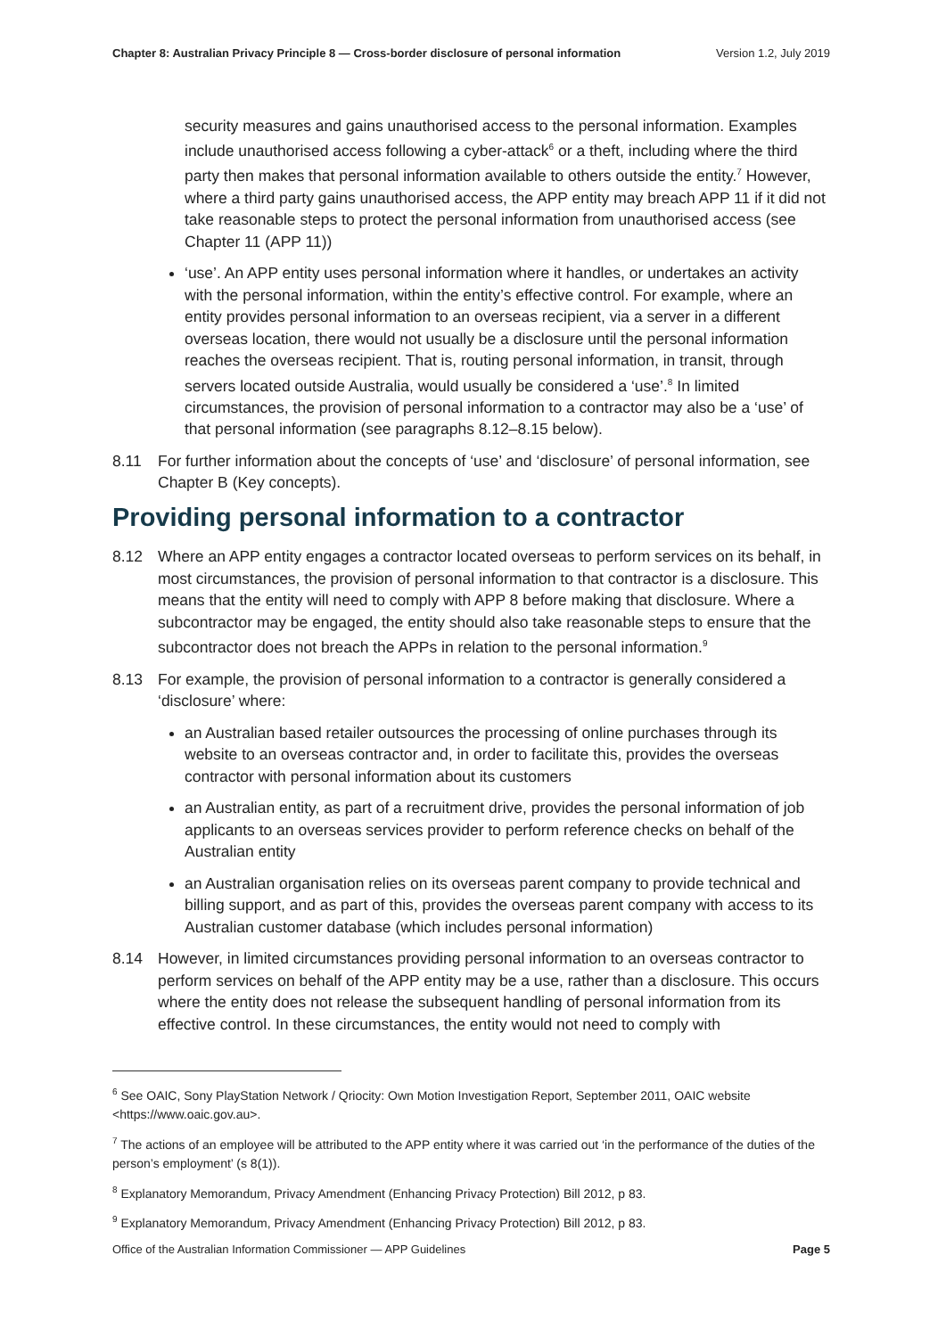Chapter 8: Australian Privacy Principle 8 — Cross-border disclosure of personal information Version 1.2, July 2019
security measures and gains unauthorised access to the personal information. Examples include unauthorised access following a cyber-attack<sup>6</sup> or a theft, including where the third party then makes that personal information available to others outside the entity.<sup>7</sup> However, where a third party gains unauthorised access, the APP entity may breach APP 11 if it did not take reasonable steps to protect the personal information from unauthorised access (see Chapter 11 (APP 11))
‘use’. An APP entity uses personal information where it handles, or undertakes an activity with the personal information, within the entity’s effective control. For example, where an entity provides personal information to an overseas recipient, via a server in a different overseas location, there would not usually be a disclosure until the personal information reaches the overseas recipient. That is, routing personal information, in transit, through servers located outside Australia, would usually be considered a ‘use’.<sup>8</sup> In limited circumstances, the provision of personal information to a contractor may also be a ‘use’ of that personal information (see paragraphs 8.12–8.15 below).
8.11 For further information about the concepts of ‘use’ and ‘disclosure’ of personal information, see Chapter B (Key concepts).
Providing personal information to a contractor
8.12 Where an APP entity engages a contractor located overseas to perform services on its behalf, in most circumstances, the provision of personal information to that contractor is a disclosure. This means that the entity will need to comply with APP 8 before making that disclosure. Where a subcontractor may be engaged, the entity should also take reasonable steps to ensure that the subcontractor does not breach the APPs in relation to the personal information.<sup>9</sup>
8.13 For example, the provision of personal information to a contractor is generally considered a ‘disclosure’ where:
an Australian based retailer outsources the processing of online purchases through its website to an overseas contractor and, in order to facilitate this, provides the overseas contractor with personal information about its customers
an Australian entity, as part of a recruitment drive, provides the personal information of job applicants to an overseas services provider to perform reference checks on behalf of the Australian entity
an Australian organisation relies on its overseas parent company to provide technical and billing support, and as part of this, provides the overseas parent company with access to its Australian customer database (which includes personal information)
8.14 However, in limited circumstances providing personal information to an overseas contractor to perform services on behalf of the APP entity may be a use, rather than a disclosure. This occurs where the entity does not release the subsequent handling of personal information from its effective control. In these circumstances, the entity would not need to comply with
<sup>6</sup> See OAIC, Sony PlayStation Network / Qriocity: Own Motion Investigation Report, September 2011, OAIC website <https://www.oaic.gov.au>.
<sup>7</sup> The actions of an employee will be attributed to the APP entity where it was carried out ‘in the performance of the duties of the person’s employment’ (s 8(1)).
<sup>8</sup> Explanatory Memorandum, Privacy Amendment (Enhancing Privacy Protection) Bill 2012, p 83.
<sup>9</sup> Explanatory Memorandum, Privacy Amendment (Enhancing Privacy Protection) Bill 2012, p 83.
Office of the Australian Information Commissioner — APP Guidelines Page 5